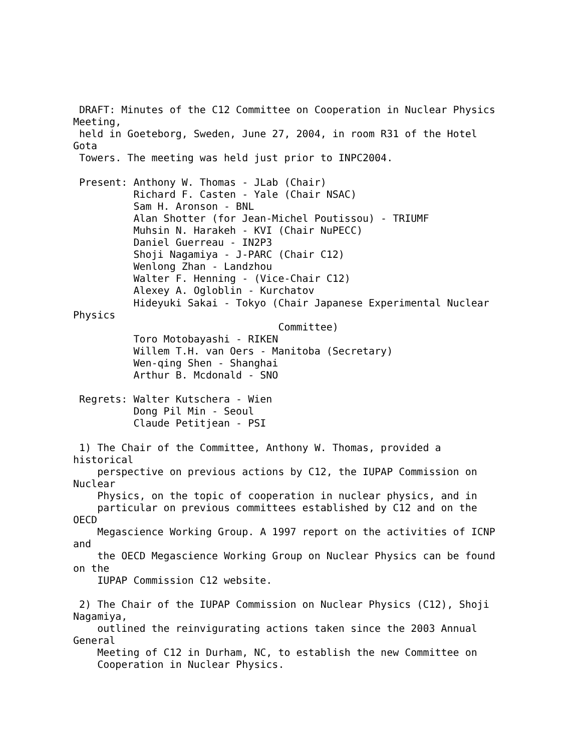DRAFT: Minutes of the C12 Committee on Cooperation in Nuclear Physics
Meeting,
 held in Goeteborg, Sweden, June 27, 2004, in room R31 of the Hotel
Gota
 Towers. The meeting was held just prior to INPC2004.

 Present: Anthony W. Thomas - JLab (Chair)
          Richard F. Casten - Yale (Chair NSAC)
          Sam H. Aronson - BNL
          Alan Shotter (for Jean-Michel Poutissou) - TRIUMF
          Muhsin N. Harakeh - KVI (Chair NuPECC)
          Daniel Guerreau - IN2P3
          Shoji Nagamiya - J-PARC (Chair C12)
          Wenlong Zhan - Landzhou
          Walter F. Henning - (Vice-Chair C12)
          Alexey A. Ogloblin - Kurchatov
          Hideyuki Sakai - Tokyo (Chair Japanese Experimental Nuclear
Physics
                                  Committee)
          Toro Motobayashi - RIKEN
          Willem T.H. van Oers - Manitoba (Secretary)
          Wen-qing Shen - Shanghai
          Arthur B. Mcdonald - SNO

 Regrets: Walter Kutschera - Wien
          Dong Pil Min - Seoul
          Claude Petitjean - PSI

 1) The Chair of the Committee, Anthony W. Thomas, provided a
historical
    perspective on previous actions by C12, the IUPAP Commission on
Nuclear
    Physics, on the topic of cooperation in nuclear physics, and in
    particular on previous committees established by C12 and on the
OECD
    Megascience Working Group. A 1997 report on the activities of ICNP
and
    the OECD Megascience Working Group on Nuclear Physics can be found
on the
    IUPAP Commission C12 website.

 2) The Chair of the IUPAP Commission on Nuclear Physics (C12), Shoji
Nagamiya,
    outlined the reinvigurating actions taken since the 2003 Annual
General
    Meeting of C12 in Durham, NC, to establish the new Committee on
    Cooperation in Nuclear Physics.